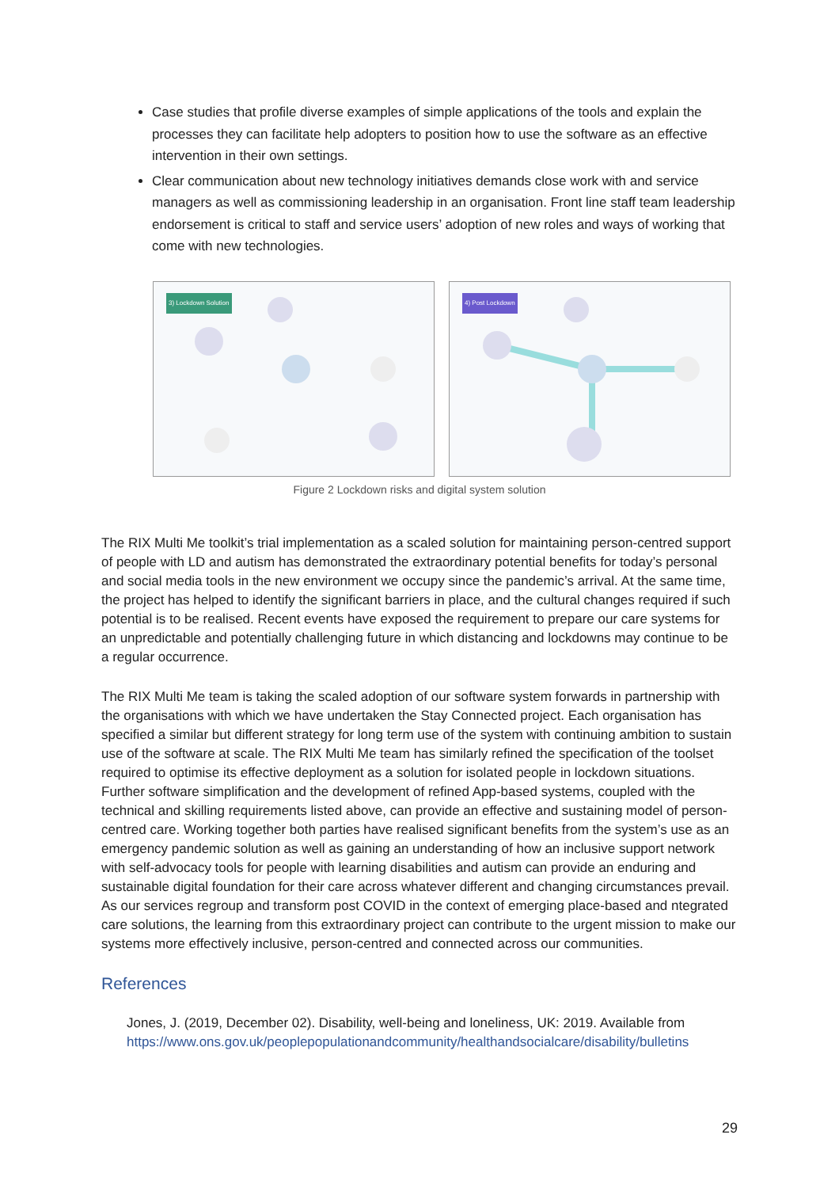Case studies that profile diverse examples of simple applications of the tools and explain the processes they can facilitate help adopters to position how to use the software as an effective intervention in their own settings.
Clear communication about new technology initiatives demands close work with and service managers as well as commissioning leadership in an organisation. Front line staff team leadership endorsement is critical to staff and service users’ adoption of new roles and ways of working that come with new technologies.
3) Lockdown Solution
4) Post Lockdown
Figure 2 Lockdown risks and digital system solution
The RIX Multi Me toolkit’s trial implementation as a scaled solution for maintaining person-centred support of people with LD and autism has demonstrated the extraordinary potential benefits for today’s personal and social media tools in the new environment we occupy since the pandemic’s arrival. At the same time, the project has helped to identify the significant barriers in place, and the cultural changes required if such potential is to be realised. Recent events have exposed the requirement to prepare our care systems for an unpredictable and potentially challenging future in which distancing and lockdowns may continue to be a regular occurrence.
The RIX Multi Me team is taking the scaled adoption of our software system forwards in partnership with the organisations with which we have undertaken the Stay Connected project. Each organisation has specified a similar but different strategy for long term use of the system with continuing ambition to sustain use of the software at scale. The RIX Multi Me team has similarly refined the specification of the toolset required to optimise its effective deployment as a solution for isolated people in lockdown situations. Further software simplification and the development of refined App-based systems, coupled with the technical and skilling requirements listed above, can provide an effective and sustaining model of person-centred care. Working together both parties have realised significant benefits from the system’s use as an emergency pandemic solution as well as gaining an understanding of how an inclusive support network with self-advocacy tools for people with learning disabilities and autism can provide an enduring and sustainable digital foundation for their care across whatever different and changing circumstances prevail. As our services regroup and transform post COVID in the context of emerging place-based and ntegrated care solutions, the learning from this extraordinary project can contribute to the urgent mission to make our systems more effectively inclusive, person-centred and connected across our communities.
References
Jones, J. (2019, December 02). Disability, well-being and loneliness, UK: 2019. Available from https://www.ons.gov.uk/peoplepopulationandcommunity/healthandsocialcare/disability/bulletins
29